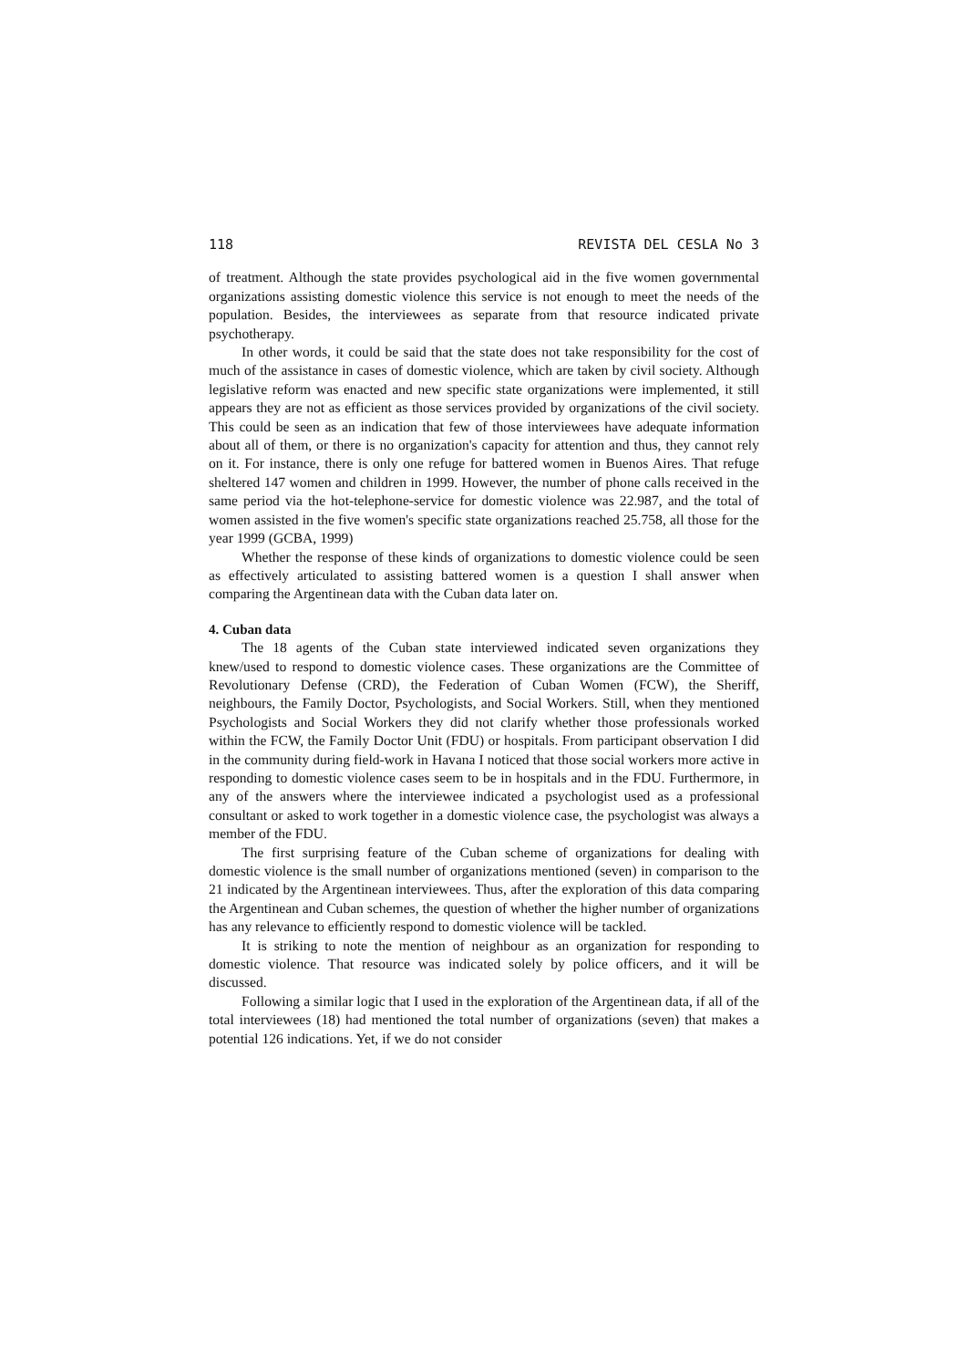118 REVISTA DEL CESLA No 3
of treatment. Although the state provides psychological aid in the five women governmental organizations assisting domestic violence this service is not enough to meet the needs of the population. Besides, the interviewees as separate from that resource indicated private psychotherapy.
In other words, it could be said that the state does not take responsibility for the cost of much of the assistance in cases of domestic violence, which are taken by civil society. Although legislative reform was enacted and new specific state organizations were implemented, it still appears they are not as efficient as those services provided by organizations of the civil society. This could be seen as an indication that few of those interviewees have adequate information about all of them, or there is no organization's capacity for attention and thus, they cannot rely on it. For instance, there is only one refuge for battered women in Buenos Aires. That refuge sheltered 147 women and children in 1999. However, the number of phone calls received in the same period via the hot-telephone-service for domestic violence was 22.987, and the total of women assisted in the five women's specific state organizations reached 25.758, all those for the year 1999 (GCBA, 1999)
Whether the response of these kinds of organizations to domestic violence could be seen as effectively articulated to assisting battered women is a question I shall answer when comparing the Argentinean data with the Cuban data later on.
4. Cuban data
The 18 agents of the Cuban state interviewed indicated seven organizations they knew/used to respond to domestic violence cases. These organizations are the Committee of Revolutionary Defense (CRD), the Federation of Cuban Women (FCW), the Sheriff, neighbours, the Family Doctor, Psychologists, and Social Workers. Still, when they mentioned Psychologists and Social Workers they did not clarify whether those professionals worked within the FCW, the Family Doctor Unit (FDU) or hospitals. From participant observation I did in the community during field-work in Havana I noticed that those social workers more active in responding to domestic violence cases seem to be in hospitals and in the FDU. Furthermore, in any of the answers where the interviewee indicated a psychologist used as a professional consultant or asked to work together in a domestic violence case, the psychologist was always a member of the FDU.
The first surprising feature of the Cuban scheme of organizations for dealing with domestic violence is the small number of organizations mentioned (seven) in comparison to the 21 indicated by the Argentinean interviewees. Thus, after the exploration of this data comparing the Argentinean and Cuban schemes, the question of whether the higher number of organizations has any relevance to efficiently respond to domestic violence will be tackled.
It is striking to note the mention of neighbour as an organization for responding to domestic violence. That resource was indicated solely by police officers, and it will be discussed.
Following a similar logic that I used in the exploration of the Argentinean data, if all of the total interviewees (18) had mentioned the total number of organizations (seven) that makes a potential 126 indications. Yet, if we do not consider